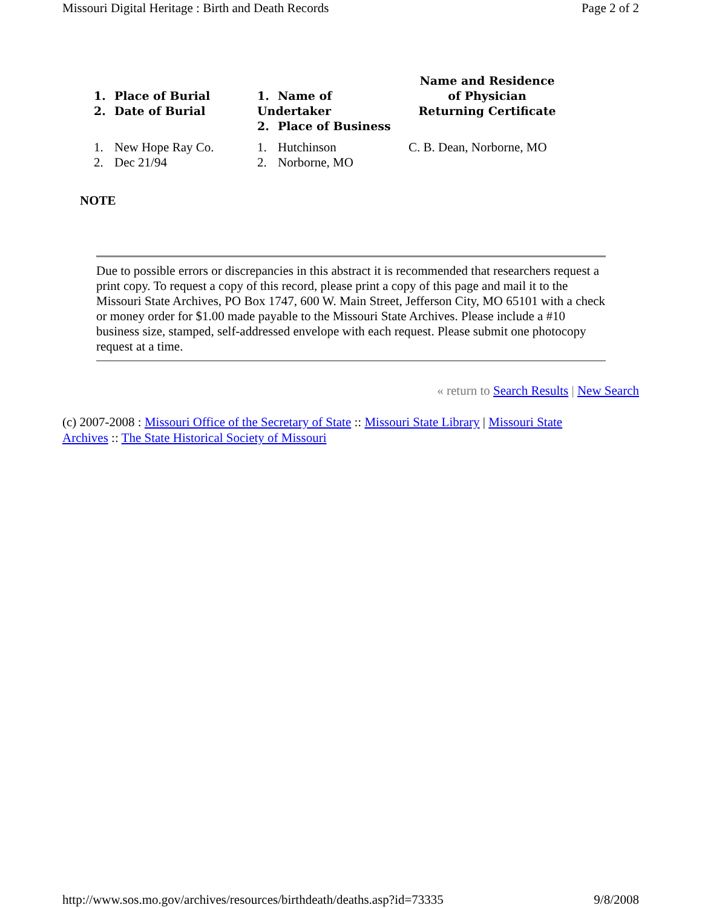Missouri Digital Heritage : Birth and Death Records Page 2 of 2
| 1. Place of Burial 2. Date of Burial | 1. Name of Undertaker 2. Place of Business | Name and Residence of Physician Returning Certificate |
| --- | --- | --- |
| 1. New Hope Ray Co. 2. Dec 21/94 | 1. Hutchinson 2. Norborne, MO | C. B. Dean, Norborne, MO |
NOTE
Due to possible errors or discrepancies in this abstract it is recommended that researchers request a print copy. To request a copy of this record, please print a copy of this page and mail it to the Missouri State Archives, PO Box 1747, 600 W. Main Street, Jefferson City, MO 65101 with a check or money order for $1.00 made payable to the Missouri State Archives. Please include a #10 business size, stamped, self-addressed envelope with each request. Please submit one photocopy request at a time.
« return to Search Results | New Search
(c) 2007-2008 : Missouri Office of the Secretary of State :: Missouri State Library | Missouri State Archives :: The State Historical Society of Missouri
http://www.sos.mo.gov/archives/resources/birthdeath/deaths.asp?id=73335 9/8/2008